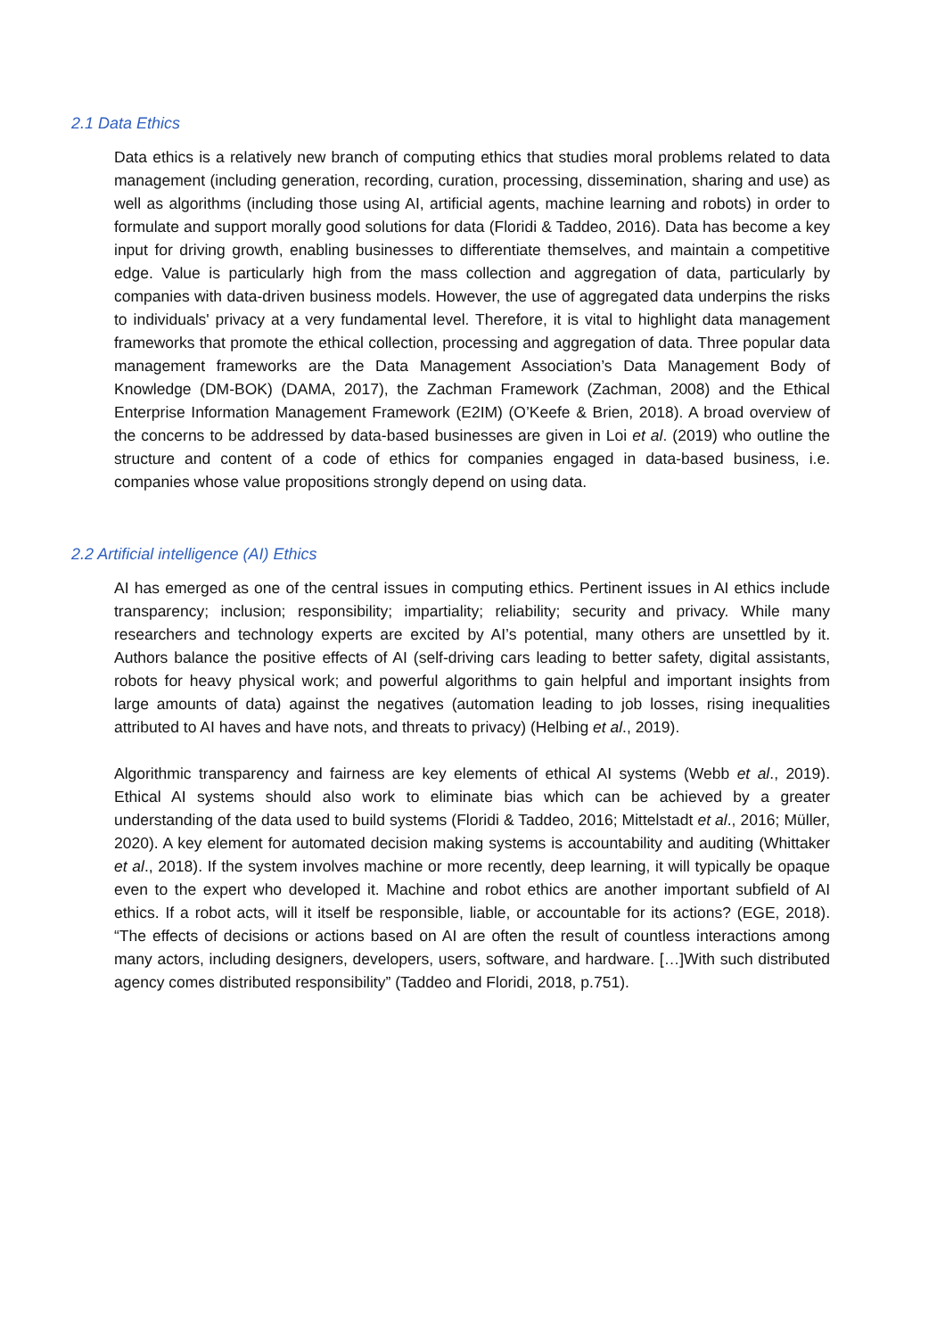2.1 Data Ethics
Data ethics is a relatively new branch of computing ethics that studies moral problems related to data management (including generation, recording, curation, processing, dissemination, sharing and use) as well as algorithms (including those using AI, artificial agents, machine learning and robots) in order to formulate and support morally good solutions for data (Floridi & Taddeo, 2016). Data has become a key input for driving growth, enabling businesses to differentiate themselves, and maintain a competitive edge. Value is particularly high from the mass collection and aggregation of data, particularly by companies with data-driven business models. However, the use of aggregated data underpins the risks to individuals' privacy at a very fundamental level. Therefore, it is vital to highlight data management frameworks that promote the ethical collection, processing and aggregation of data. Three popular data management frameworks are the Data Management Association’s Data Management Body of Knowledge (DM-BOK) (DAMA, 2017), the Zachman Framework (Zachman, 2008) and the Ethical Enterprise Information Management Framework (E2IM) (O’Keefe & Brien, 2018). A broad overview of the concerns to be addressed by data-based businesses are given in Loi et al. (2019) who outline the structure and content of a code of ethics for companies engaged in data-based business, i.e. companies whose value propositions strongly depend on using data.
2.2 Artificial intelligence (AI) Ethics
AI has emerged as one of the central issues in computing ethics. Pertinent issues in AI ethics include transparency; inclusion; responsibility; impartiality; reliability; security and privacy. While many researchers and technology experts are excited by AI’s potential, many others are unsettled by it. Authors balance the positive effects of AI (self-driving cars leading to better safety, digital assistants, robots for heavy physical work; and powerful algorithms to gain helpful and important insights from large amounts of data) against the negatives (automation leading to job losses, rising inequalities attributed to AI haves and have nots, and threats to privacy) (Helbing et al., 2019).
Algorithmic transparency and fairness are key elements of ethical AI systems (Webb et al., 2019). Ethical AI systems should also work to eliminate bias which can be achieved by a greater understanding of the data used to build systems (Floridi & Taddeo, 2016; Mittelstadt et al., 2016; Müller, 2020). A key element for automated decision making systems is accountability and auditing (Whittaker et al., 2018). If the system involves machine or more recently, deep learning, it will typically be opaque even to the expert who developed it. Machine and robot ethics are another important subfield of AI ethics. If a robot acts, will it itself be responsible, liable, or accountable for its actions? (EGE, 2018). “The effects of decisions or actions based on AI are often the result of countless interactions among many actors, including designers, developers, users, software, and hardware. […]With such distributed agency comes distributed responsibility” (Taddeo and Floridi, 2018, p.751).